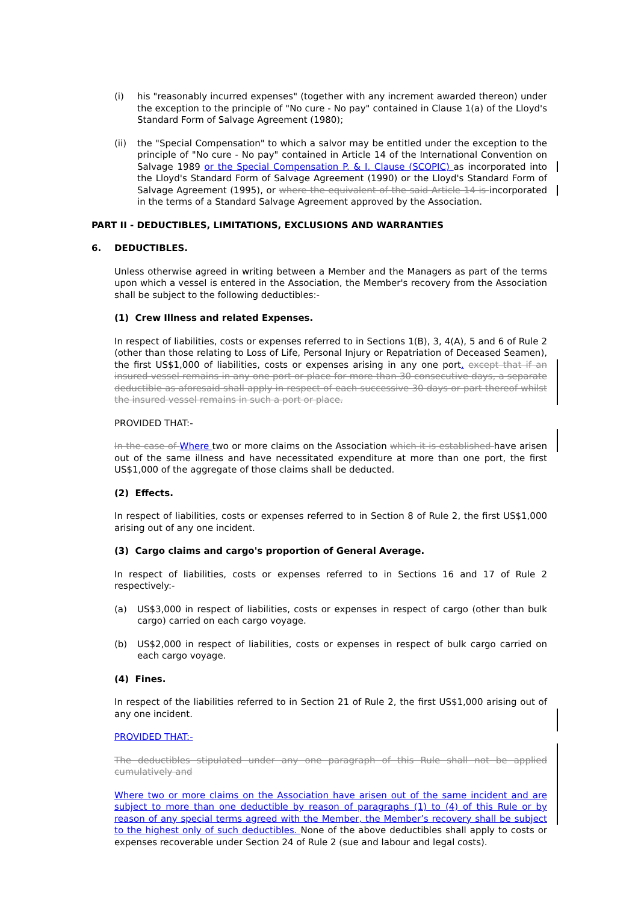(i) his "reasonably incurred expenses" (together with any increment awarded thereon) under the exception to the principle of "No cure - No pay" contained in Clause 1(a) of the Lloyd's Standard Form of Salvage Agreement (1980);
(ii) the "Special Compensation" to which a salvor may be entitled under the exception to the principle of "No cure - No pay" contained in Article 14 of the International Convention on Salvage 1989 or the Special Compensation P. & I. Clause (SCOPIC) as incorporated into the Lloyd's Standard Form of Salvage Agreement (1990) or the Lloyd's Standard Form of Salvage Agreement (1995), or where the equivalent of the said Article 14 is incorporated in the terms of a Standard Salvage Agreement approved by the Association.
PART II - DEDUCTIBLES, LIMITATIONS, EXCLUSIONS AND WARRANTIES
6. DEDUCTIBLES.
Unless otherwise agreed in writing between a Member and the Managers as part of the terms upon which a vessel is entered in the Association, the Member's recovery from the Association shall be subject to the following deductibles:-
(1) Crew Illness and related Expenses.
In respect of liabilities, costs or expenses referred to in Sections 1(B), 3, 4(A), 5 and 6 of Rule 2 (other than those relating to Loss of Life, Personal Injury or Repatriation of Deceased Seamen), the first US$1,000 of liabilities, costs or expenses arising in any one port. except that if an insured vessel remains in any one port or place for more than 30 consecutive days, a separate deductible as aforesaid shall apply in respect of each successive 30 days or part thereof whilst the insured vessel remains in such a port or place.
PROVIDED THAT:-
In the case of Where two or more claims on the Association which it is established have arisen out of the same illness and have necessitated expenditure at more than one port, the first US$1,000 of the aggregate of those claims shall be deducted.
(2) Effects.
In respect of liabilities, costs or expenses referred to in Section 8 of Rule 2, the first US$1,000 arising out of any one incident.
(3) Cargo claims and cargo's proportion of General Average.
In respect of liabilities, costs or expenses referred to in Sections 16 and 17 of Rule 2 respectively:-
(a) US$3,000 in respect of liabilities, costs or expenses in respect of cargo (other than bulk cargo) carried on each cargo voyage.
(b) US$2,000 in respect of liabilities, costs or expenses in respect of bulk cargo carried on each cargo voyage.
(4) Fines.
In respect of the liabilities referred to in Section 21 of Rule 2, the first US$1,000 arising out of any one incident.
PROVIDED THAT:-
The deductibles stipulated under any one paragraph of this Rule shall not be applied cumulatively and
Where two or more claims on the Association have arisen out of the same incident and are subject to more than one deductible by reason of paragraphs (1) to (4) of this Rule or by reason of any special terms agreed with the Member, the Member’s recovery shall be subject to the highest only of such deductibles. None of the above deductibles shall apply to costs or expenses recoverable under Section 24 of Rule 2 (sue and labour and legal costs).